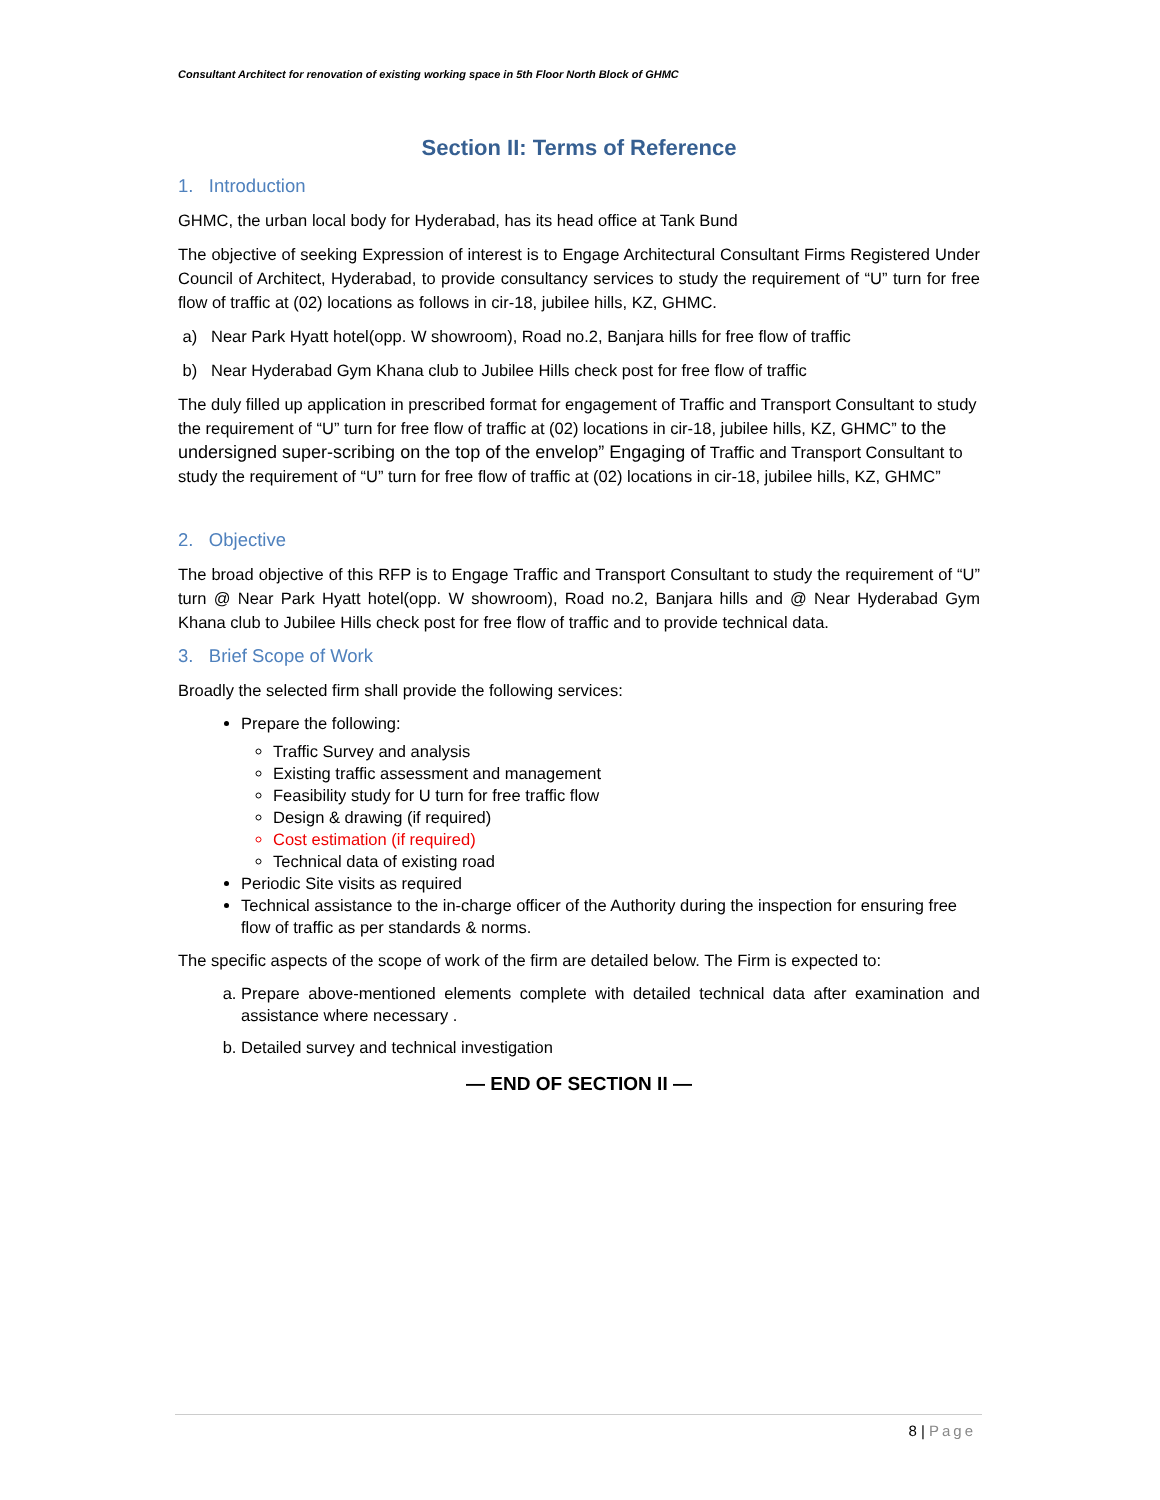Consultant Architect for renovation of existing working space in 5th Floor North Block of GHMC
Section II: Terms of Reference
1. Introduction
GHMC, the urban local body for Hyderabad, has its head office at Tank Bund
The objective of seeking Expression of interest is to Engage Architectural Consultant Firms Registered Under Council of Architect, Hyderabad, to provide consultancy services to study the requirement of “U” turn for free flow of traffic at (02) locations as follows in cir-18, jubilee hills, KZ, GHMC.
a) Near Park Hyatt hotel(opp. W showroom), Road no.2, Banjara hills for free flow of traffic
b) Near Hyderabad Gym Khana club to Jubilee Hills check post for free flow of traffic
The duly filled up application in prescribed format for engagement of Traffic and Transport Consultant to study the requirement of “U” turn for free flow of traffic at (02) locations in cir-18, jubilee hills, KZ, GHMC” to the undersigned super-scribing on the top of the envelop” Engaging of Traffic and Transport Consultant to study the requirement of “U” turn for free flow of traffic at (02) locations in cir-18, jubilee hills, KZ, GHMC”
2. Objective
The broad objective of this RFP is to Engage Traffic and Transport Consultant to study the requirement of “U” turn @ Near Park Hyatt hotel(opp. W showroom), Road no.2, Banjara hills and @ Near Hyderabad Gym Khana club to Jubilee Hills check post for free flow of traffic and to provide technical data.
3. Brief Scope of Work
Broadly the selected firm shall provide the following services:
Prepare the following:
Traffic Survey and analysis
Existing traffic assessment and management
Feasibility study for U turn for free traffic flow
Design & drawing (if required)
Cost estimation (if required)
Technical data of existing road
Periodic Site visits as required
Technical assistance to the in-charge officer of the Authority during the inspection for ensuring free flow of traffic as per standards & norms.
The specific aspects of the scope of work of the firm are detailed below. The Firm is expected to:
a. Prepare above-mentioned elements complete with detailed technical data after examination and assistance where necessary .
b. Detailed survey and technical investigation
— END OF SECTION II —
8 | Page